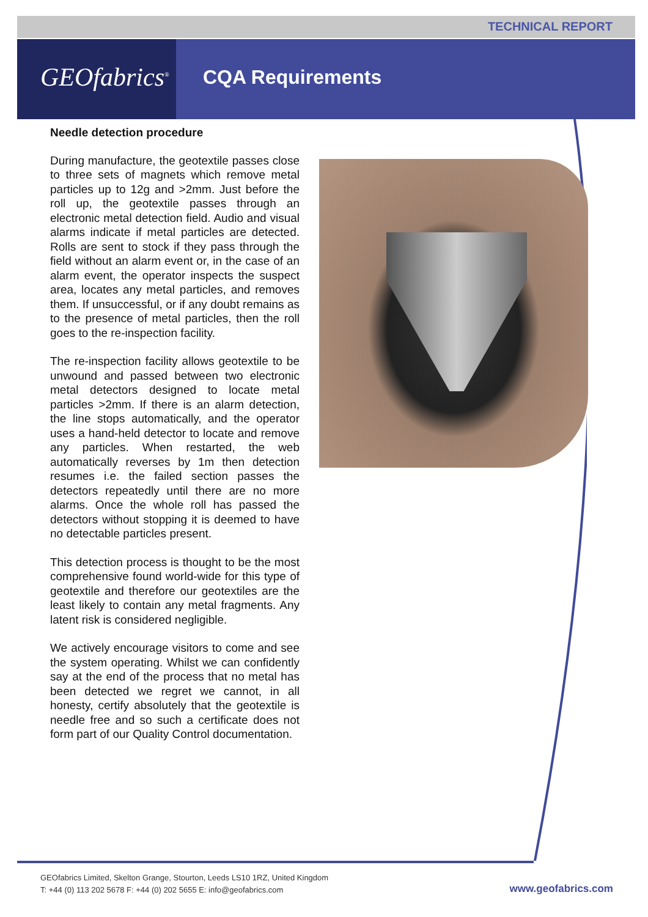TECHNICAL REPORT
GEOfabrics<sup>®</sup>
CQA Requirements
Needle detection procedure
During manufacture, the geotextile passes close to three sets of magnets which remove metal particles up to 12g and >2mm. Just before the roll up, the geotextile passes through an electronic metal detection field. Audio and visual alarms indicate if metal particles are detected. Rolls are sent to stock if they pass through the field without an alarm event or, in the case of an alarm event, the operator inspects the suspect area, locates any metal particles, and removes them. If unsuccessful, or if any doubt remains as to the presence of metal particles, then the roll goes to the re-inspection facility.
The re-inspection facility allows geotextile to be unwound and passed between two electronic metal detectors designed to locate metal particles >2mm. If there is an alarm detection, the line stops automatically, and the operator uses a hand-held detector to locate and remove any particles. When restarted, the web automatically reverses by 1m then detection resumes i.e. the failed section passes the detectors repeatedly until there are no more alarms. Once the whole roll has passed the detectors without stopping it is deemed to have no detectable particles present.
This detection process is thought to be the most comprehensive found world-wide for this type of geotextile and therefore our geotextiles are the least likely to contain any metal fragments. Any latent risk is considered negligible.
We actively encourage visitors to come and see the system operating. Whilst we can confidently say at the end of the process that no metal has been detected we regret we cannot, in all honesty, certify absolutely that the geotextile is needle free and so such a certificate does not form part of our Quality Control documentation.
GEOfabrics Limited, Skelton Grange, Stourton, Leeds LS10 1RZ, United Kingdom
T: +44 (0) 113 202 5678 F: +44 (0) 202 5655 E: info@geofabrics.com
www.geofabrics.com